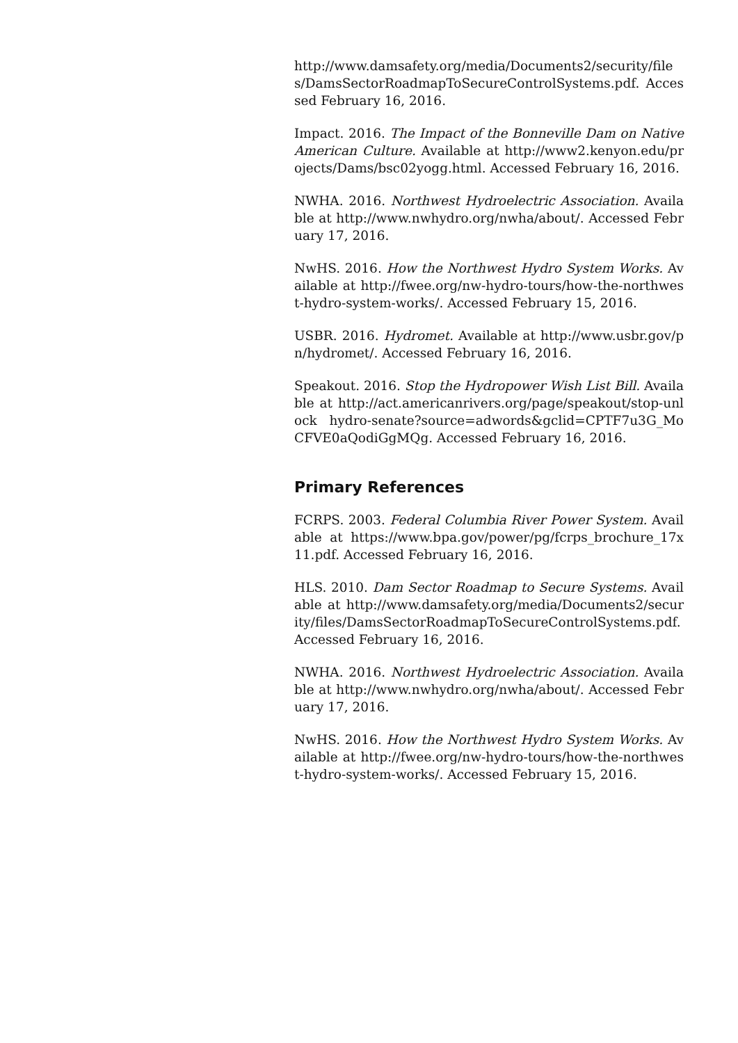http://www.damsafety.org/media/Documents2/security/files/DamsSectorRoadmapToSecureControlSystems.pdf. Accessed February 16, 2016.
Impact. 2016. The Impact of the Bonneville Dam on Native American Culture. Available at http://www2.kenyon.edu/projects/Dams/bsc02yogg.html. Accessed February 16, 2016.
NWHA. 2016. Northwest Hydroelectric Association. Available at http://www.nwhydro.org/nwha/about/. Accessed February 17, 2016.
NwHS. 2016. How the Northwest Hydro System Works. Available at http://fwee.org/nw-hydro-tours/how-the-northwest-hydro-system-works/. Accessed February 15, 2016.
USBR. 2016. Hydromet. Available at http://www.usbr.gov/pn/hydromet/. Accessed February 16, 2016.
Speakout. 2016. Stop the Hydropower Wish List Bill. Available at http://act.americanrivers.org/page/speakout/stop-unlock hydro-senate?source=adwords&gclid=CPTF7u3G_MoCFVE0aQodiGgMQg. Accessed February 16, 2016.
Primary References
FCRPS. 2003. Federal Columbia River Power System. Available at https://www.bpa.gov/power/pg/fcrps_brochure_17x11.pdf. Accessed February 16, 2016.
HLS. 2010. Dam Sector Roadmap to Secure Systems. Available at http://www.damsafety.org/media/Documents2/security/files/DamsSectorRoadmapToSecureControlSystems.pdf. Accessed February 16, 2016.
NWHA. 2016. Northwest Hydroelectric Association. Available at http://www.nwhydro.org/nwha/about/. Accessed February 17, 2016.
NwHS. 2016. How the Northwest Hydro System Works. Available at http://fwee.org/nw-hydro-tours/how-the-northwest-hydro-system-works/. Accessed February 15, 2016.